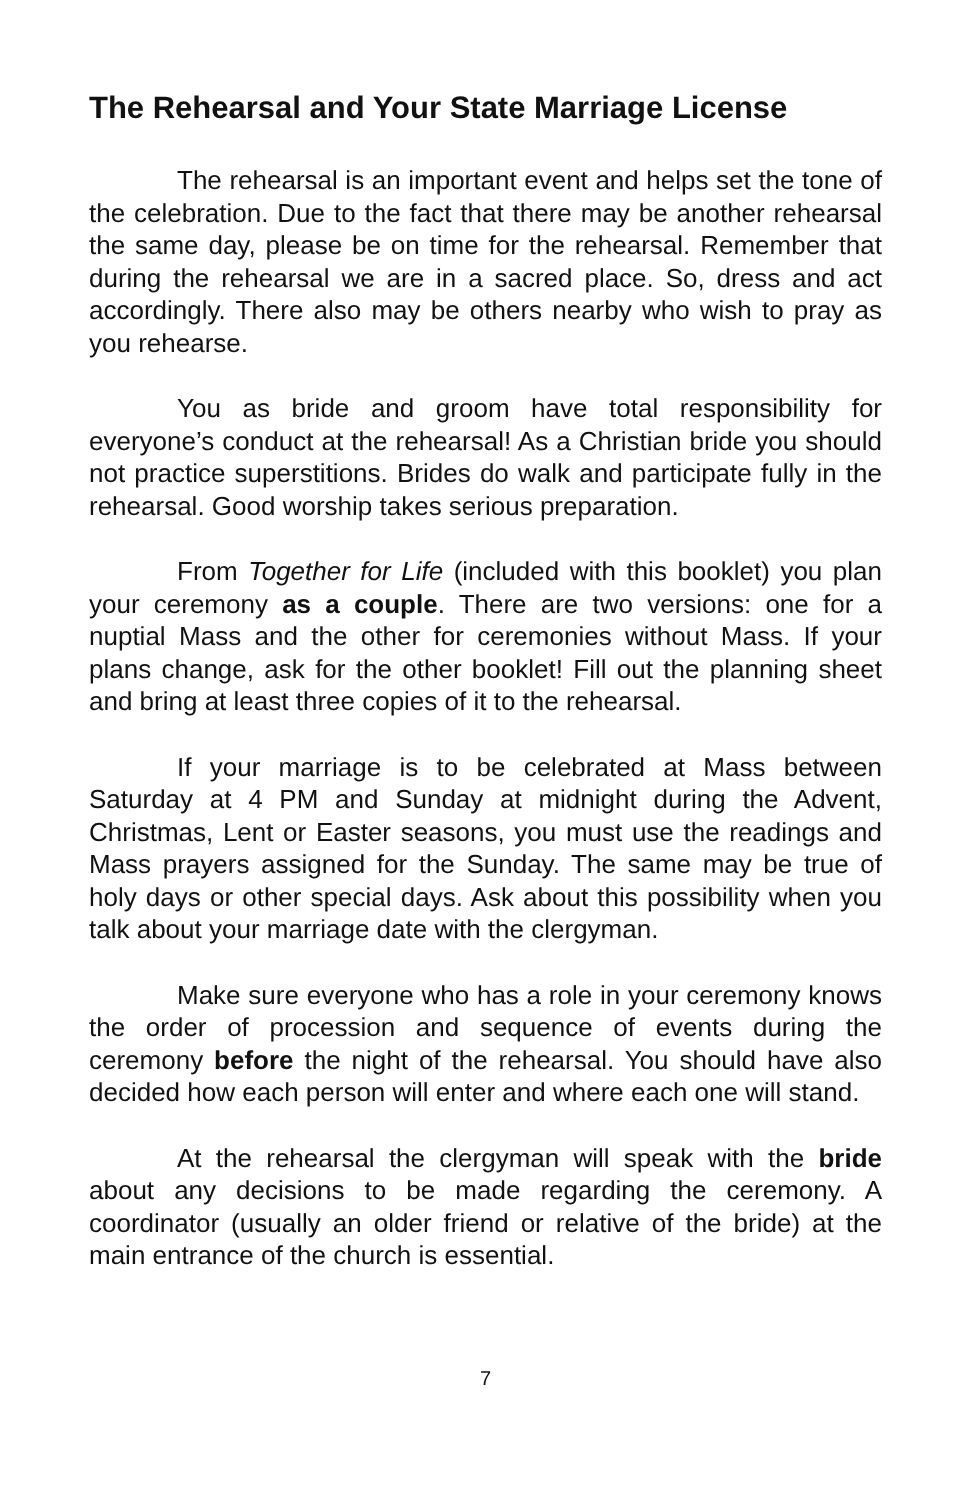The Rehearsal and Your State Marriage License
The rehearsal is an important event and helps set the tone of the celebration. Due to the fact that there may be another rehearsal the same day, please be on time for the rehearsal. Remember that during the rehearsal we are in a sacred place. So, dress and act accordingly. There also may be others nearby who wish to pray as you rehearse.
You as bride and groom have total responsibility for everyone’s conduct at the rehearsal! As a Christian bride you should not practice superstitions. Brides do walk and participate fully in the rehearsal. Good worship takes serious preparation.
From Together for Life (included with this booklet) you plan your ceremony as a couple. There are two versions: one for a nuptial Mass and the other for ceremonies without Mass. If your plans change, ask for the other booklet! Fill out the planning sheet and bring at least three copies of it to the rehearsal.
If your marriage is to be celebrated at Mass between Saturday at 4 PM and Sunday at midnight during the Advent, Christmas, Lent or Easter seasons, you must use the readings and Mass prayers assigned for the Sunday. The same may be true of holy days or other special days. Ask about this possibility when you talk about your marriage date with the clergyman.
Make sure everyone who has a role in your ceremony knows the order of procession and sequence of events during the ceremony before the night of the rehearsal. You should have also decided how each person will enter and where each one will stand.
At the rehearsal the clergyman will speak with the bride about any decisions to be made regarding the ceremony. A coordinator (usually an older friend or relative of the bride) at the main entrance of the church is essential.
7